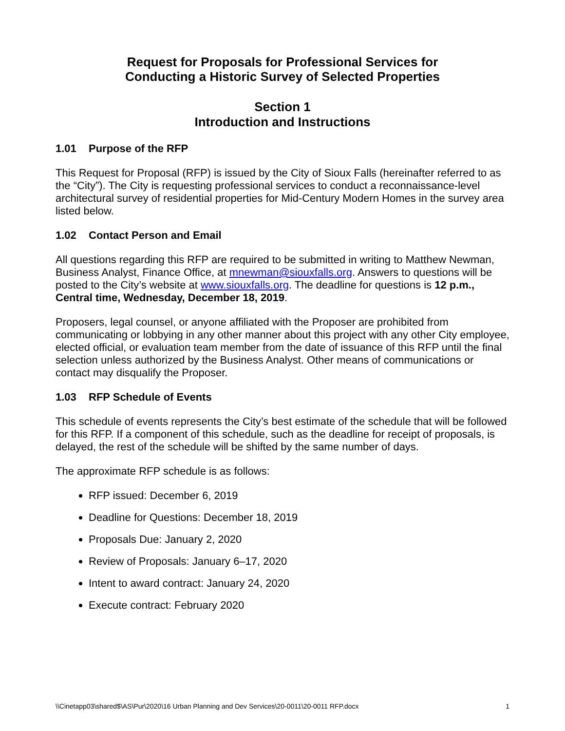Request for Proposals for Professional Services for
Conducting a Historic Survey of Selected Properties
Section 1
Introduction and Instructions
1.01 Purpose of the RFP
This Request for Proposal (RFP) is issued by the City of Sioux Falls (hereinafter referred to as the “City”). The City is requesting professional services to conduct a reconnaissance-level architectural survey of residential properties for Mid-Century Modern Homes in the survey area listed below.
1.02 Contact Person and Email
All questions regarding this RFP are required to be submitted in writing to Matthew Newman, Business Analyst, Finance Office, at mnewman@siouxfalls.org. Answers to questions will be posted to the City’s website at www.siouxfalls.org. The deadline for questions is 12 p.m., Central time, Wednesday, December 18, 2019.
Proposers, legal counsel, or anyone affiliated with the Proposer are prohibited from communicating or lobbying in any other manner about this project with any other City employee, elected official, or evaluation team member from the date of issuance of this RFP until the final selection unless authorized by the Business Analyst. Other means of communications or contact may disqualify the Proposer.
1.03 RFP Schedule of Events
This schedule of events represents the City’s best estimate of the schedule that will be followed for this RFP. If a component of this schedule, such as the deadline for receipt of proposals, is delayed, the rest of the schedule will be shifted by the same number of days.
The approximate RFP schedule is as follows:
RFP issued: December 6, 2019
Deadline for Questions: December 18, 2019
Proposals Due: January 2, 2020
Review of Proposals: January 6–17, 2020
Intent to award contract: January 24, 2020
Execute contract: February 2020
\\Cinetapp03\shared$\AS\Pur\2020\16 Urban Planning and Dev Services\20-0011\20-0011 RFP.docx 1